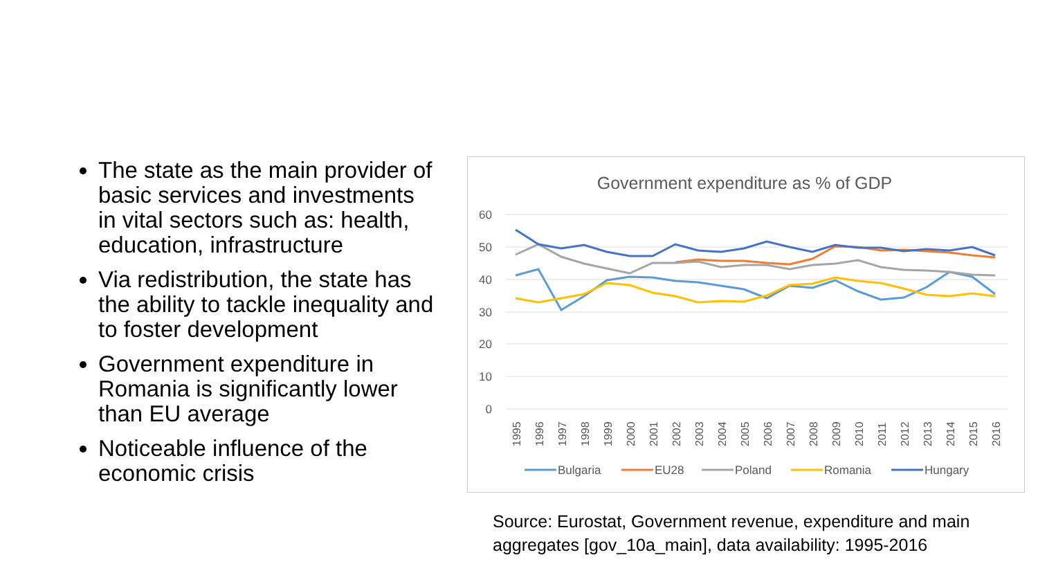The state as the main provider of basic services and investments in vital sectors such as: health, education, infrastructure
Via redistribution, the state has the ability to tackle inequality and to foster development
Government expenditure in Romania is significantly lower than EU average
Noticeable influence of the economic crisis
Government expenditure as % of GDP
60
50
40
30
20
10
0
1995
1996
1997
1998
1999
2000
2001
2002
2003
2004
2005
2006
2007
2008
2009
2010
2011
2012
2013
2014
2015
2016
Bulgaria
EU28
Poland
Romania
Hungary
Source: Eurostat, Government revenue, expenditure and main aggregates [gov_10a_main], data availability: 1995-2016